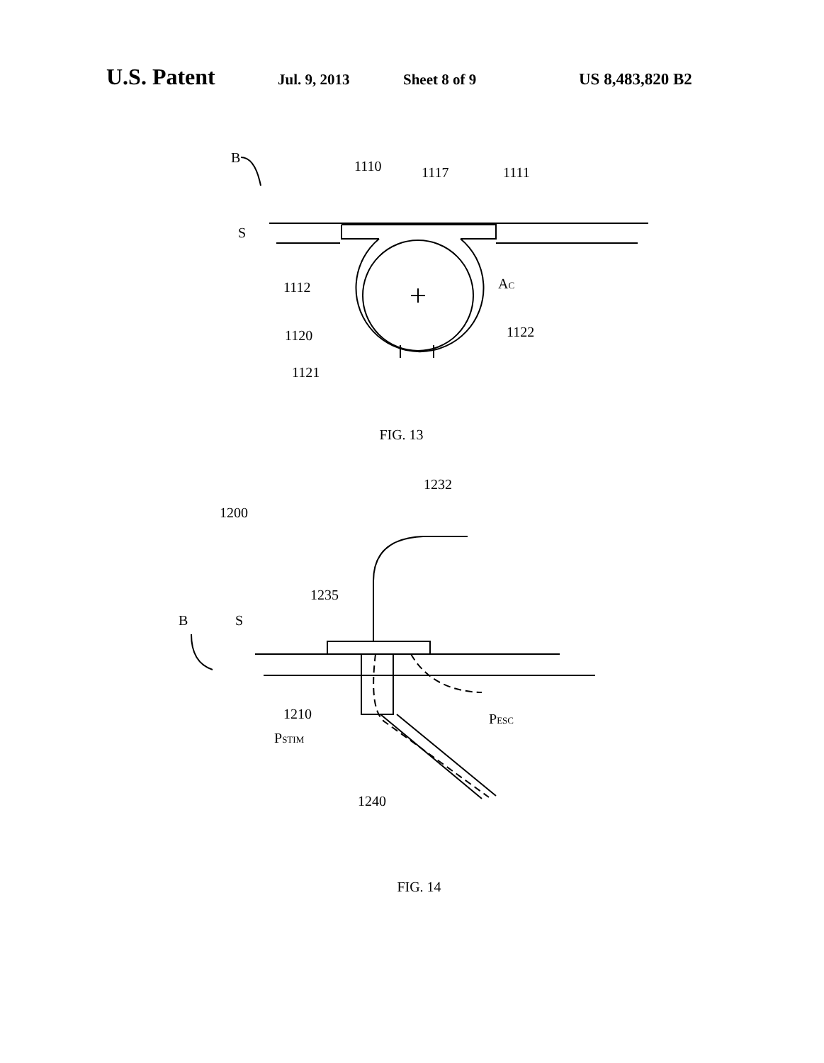U.S. Patent Jul. 9, 2013 Sheet 8 of 9 US 8,483,820 B2
B
1110
1117
1111
S
1112
AC
1120
1122
1121
FIG. 13
1232
1200
1235
B
S
1210
PESC
PSTIM
1240
FIG. 14